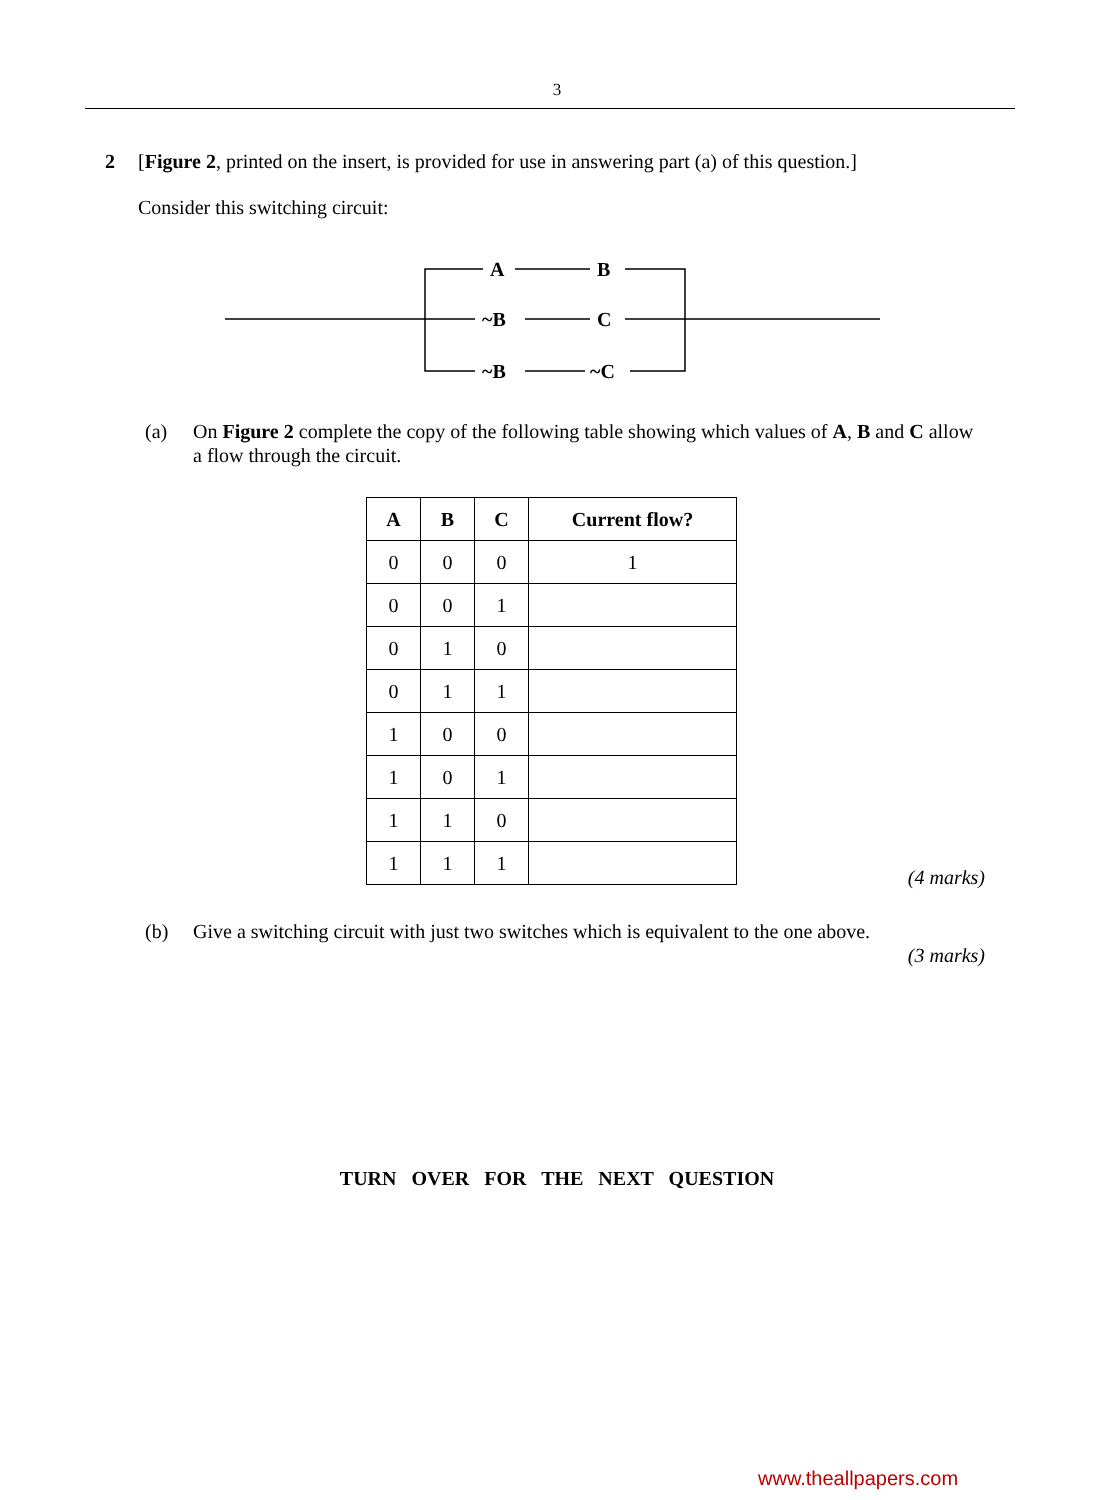3
2 [Figure 2, printed on the insert, is provided for use in answering part (a) of this question.]
Consider this switching circuit:
A
B
~B
C
~B
~C
(a) On Figure 2 complete the copy of the following table showing which values of A, B and C allow a flow through the circuit.
| A | B | C | Current flow? |
| --- | --- | --- | --- |
| 0 | 0 | 0 | 1 |
| 0 | 0 | 1 | |
| 0 | 1 | 0 | |
| 0 | 1 | 1 | |
| 1 | 0 | 0 | |
| 1 | 0 | 1 | |
| 1 | 1 | 0 | |
| 1 | 1 | 1 | |
(4 marks)
(b) Give a switching circuit with just two switches which is equivalent to the one above.
(3 marks)
TURN OVER FOR THE NEXT QUESTION
www.theallpapers.com